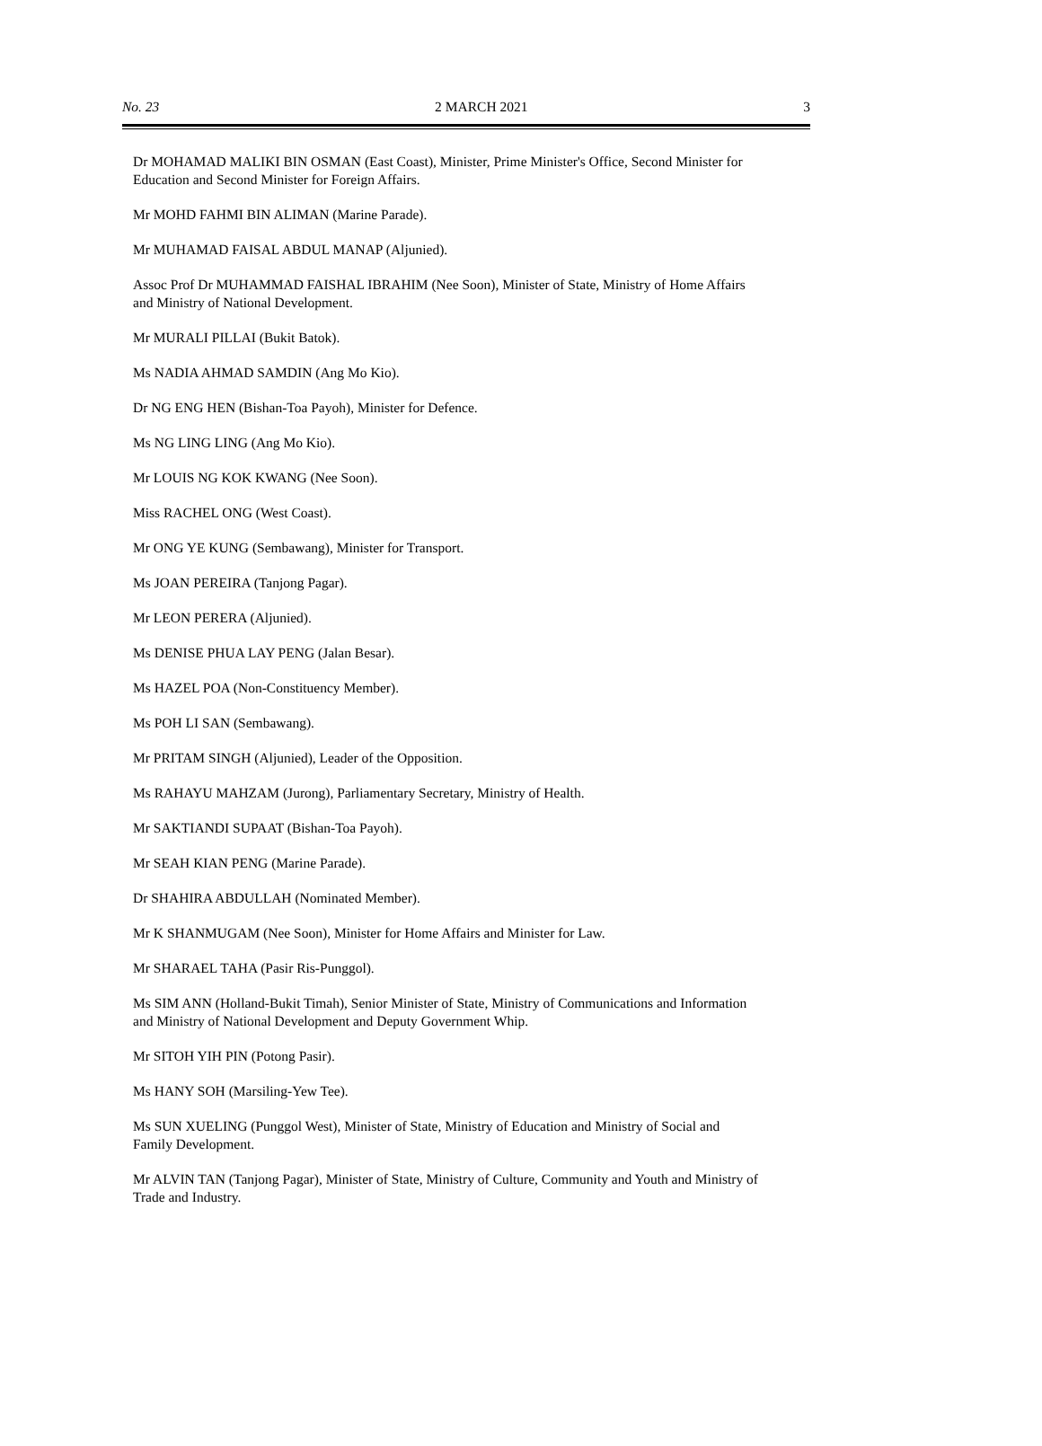No. 23 2 MARCH 2021 3
Dr MOHAMAD MALIKI BIN OSMAN (East Coast), Minister, Prime Minister's Office, Second Minister for Education and Second Minister for Foreign Affairs.
Mr MOHD FAHMI BIN ALIMAN (Marine Parade).
Mr MUHAMAD FAISAL ABDUL MANAP (Aljunied).
Assoc Prof Dr MUHAMMAD FAISHAL IBRAHIM (Nee Soon), Minister of State, Ministry of Home Affairs and Ministry of National Development.
Mr MURALI PILLAI (Bukit Batok).
Ms NADIA AHMAD SAMDIN (Ang Mo Kio).
Dr NG ENG HEN (Bishan-Toa Payoh), Minister for Defence.
Ms NG LING LING (Ang Mo Kio).
Mr LOUIS NG KOK KWANG (Nee Soon).
Miss RACHEL ONG (West Coast).
Mr ONG YE KUNG (Sembawang), Minister for Transport.
Ms JOAN PEREIRA (Tanjong Pagar).
Mr LEON PERERA (Aljunied).
Ms DENISE PHUA LAY PENG (Jalan Besar).
Ms HAZEL POA (Non-Constituency Member).
Ms POH LI SAN (Sembawang).
Mr PRITAM SINGH (Aljunied), Leader of the Opposition.
Ms RAHAYU MAHZAM (Jurong), Parliamentary Secretary, Ministry of Health.
Mr SAKTIANDI SUPAAT (Bishan-Toa Payoh).
Mr SEAH KIAN PENG (Marine Parade).
Dr SHAHIRA ABDULLAH (Nominated Member).
Mr K SHANMUGAM (Nee Soon), Minister for Home Affairs and Minister for Law.
Mr SHARAEL TAHA (Pasir Ris-Punggol).
Ms SIM ANN (Holland-Bukit Timah), Senior Minister of State, Ministry of Communications and Information and Ministry of National Development and Deputy Government Whip.
Mr SITOH YIH PIN (Potong Pasir).
Ms HANY SOH (Marsiling-Yew Tee).
Ms SUN XUELING (Punggol West), Minister of State, Ministry of Education and Ministry of Social and Family Development.
Mr ALVIN TAN (Tanjong Pagar), Minister of State, Ministry of Culture, Community and Youth and Ministry of Trade and Industry.